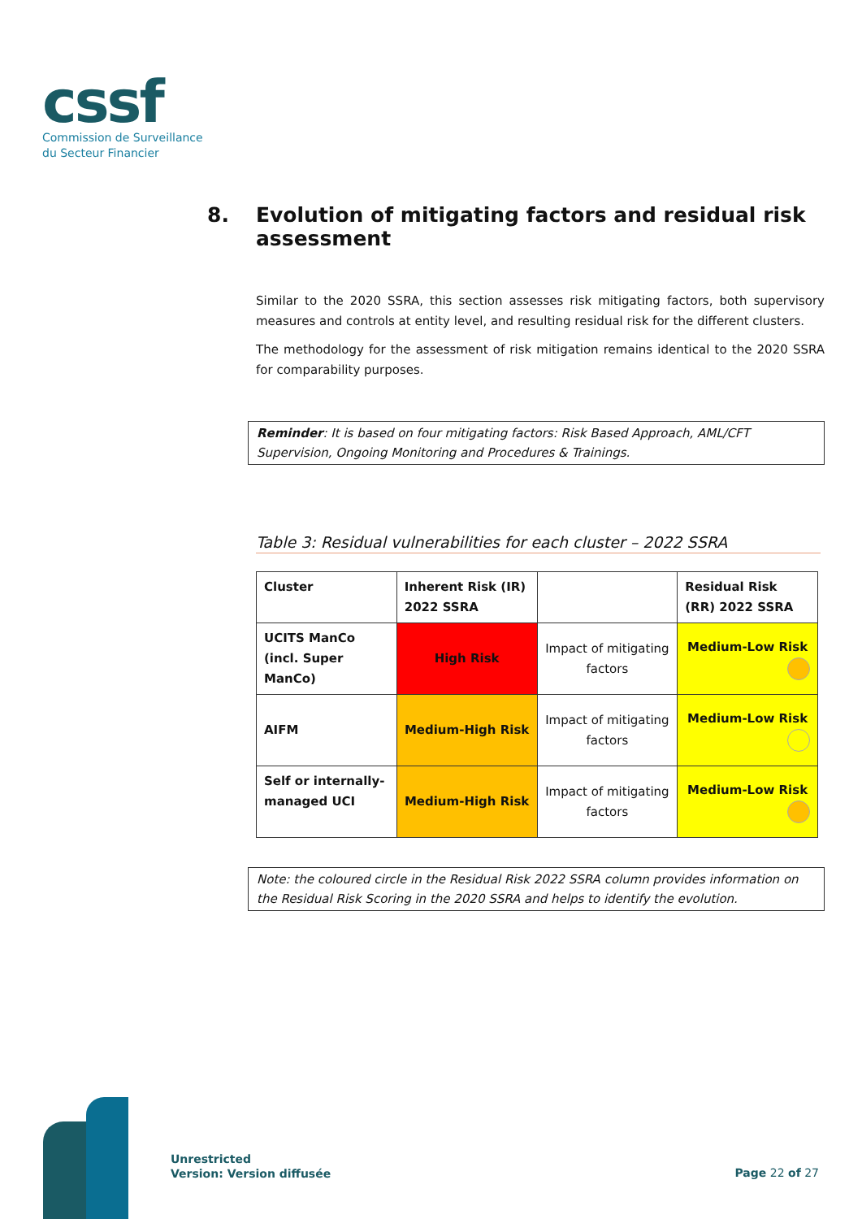cssf
Commission de Surveillance
du Secteur Financier
8. Evolution of mitigating factors and residual risk assessment
Similar to the 2020 SSRA, this section assesses risk mitigating factors, both supervisory measures and controls at entity level, and resulting residual risk for the different clusters.
The methodology for the assessment of risk mitigation remains identical to the 2020 SSRA for comparability purposes.
Reminder: It is based on four mitigating factors: Risk Based Approach, AML/CFT Supervision, Ongoing Monitoring and Procedures & Trainings.
Table 3: Residual vulnerabilities for each cluster – 2022 SSRA
| Cluster | Inherent Risk (IR) 2022 SSRA | | Residual Risk (RR) 2022 SSRA |
| --- | --- | --- | --- |
| UCITS ManCo (incl. Super ManCo) | High Risk | Impact of mitigating factors | Medium-Low Risk |
| AIFM | Medium-High Risk | Impact of mitigating factors | Medium-Low Risk |
| Self or internally-managed UCI | Medium-High Risk | Impact of mitigating factors | Medium-Low Risk |
Note: the coloured circle in the Residual Risk 2022 SSRA column provides information on the Residual Risk Scoring in the 2020 SSRA and helps to identify the evolution.
Unrestricted
Version: Version diffusée
Page 22 of 27